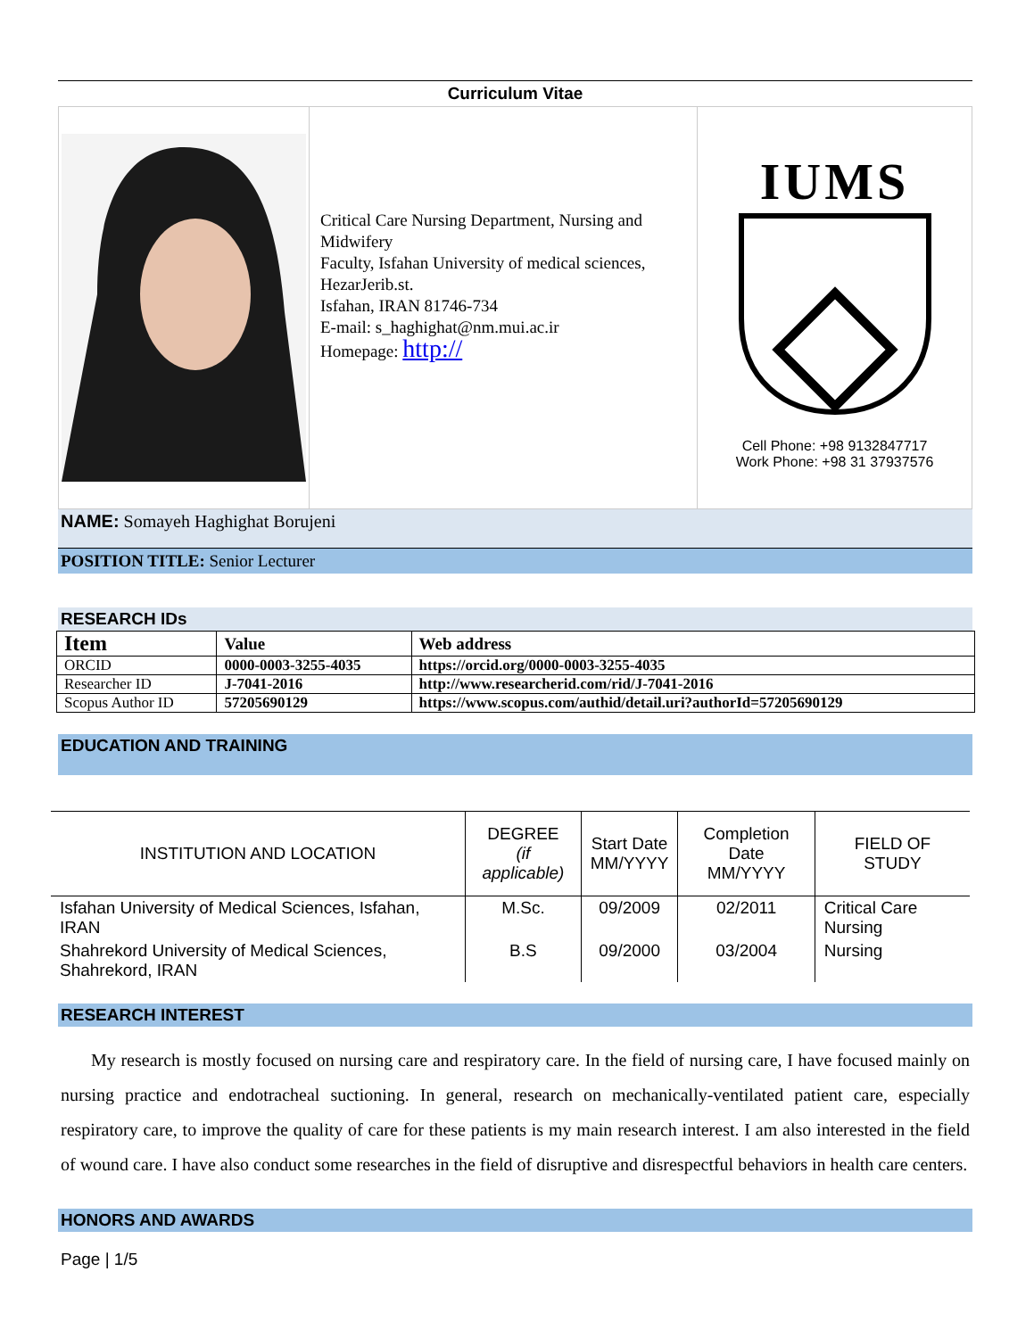Curriculum Vitae
Critical Care Nursing Department, Nursing and Midwifery
Faculty, Isfahan University of medical sciences, HezarJerib.st.
Isfahan, IRAN 81746-734
E-mail: s_haghighat@nm.mui.ac.ir
Homepage: http://
IUMS
Cell Phone: +98 9132847717
Work Phone: +98 31 37937576
NAME: Somayeh Haghighat Borujeni
POSITION TITLE: Senior Lecturer
RESEARCH IDs
| Item | Value | Web address |
| --- | --- | --- |
| ORCID | 0000-0003-3255-4035 | https://orcid.org/0000-0003-3255-4035 |
| Researcher ID | J-7041-2016 | http://www.researcherid.com/rid/J-7041-2016 |
| Scopus Author ID | 57205690129 | https://www.scopus.com/authid/detail.uri?authorId=57205690129 |
EDUCATION AND TRAINING
| INSTITUTION AND LOCATION | DEGREE (if applicable) | Start Date MM/YYYY | Completion Date MM/YYYY | FIELD OF STUDY |
| --- | --- | --- | --- | --- |
| Isfahan University of Medical Sciences, Isfahan, IRAN | M.Sc. | 09/2009 | 02/2011 | Critical Care Nursing |
| Shahrekord University of Medical Sciences, Shahrekord, IRAN | B.S | 09/2000 | 03/2004 | Nursing |
RESEARCH INTEREST
My research is mostly focused on nursing care and respiratory care. In the field of nursing care, I have focused mainly on nursing practice and endotracheal suctioning. In general, research on mechanically-ventilated patient care, especially respiratory care, to improve the quality of care for these patients is my main research interest. I am also interested in the field of wound care. I have also conduct some researches in the field of disruptive and disrespectful behaviors in health care centers.
HONORS AND AWARDS
Page | 1/5